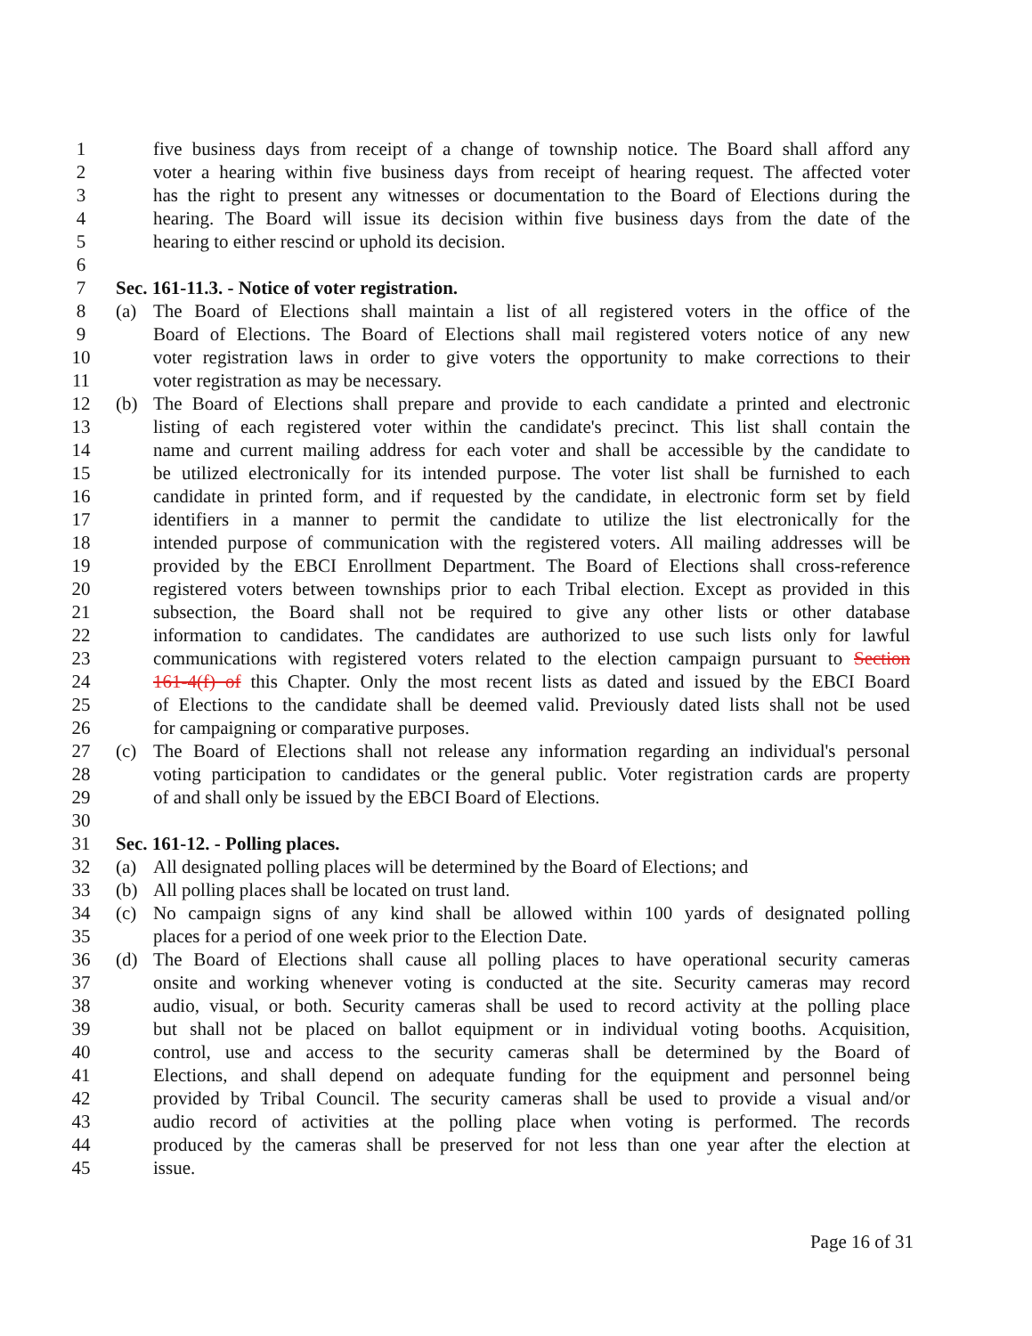1 five business days from receipt of a change of township notice. The Board shall afford any
2 voter a hearing within five business days from receipt of hearing request. The affected voter
3 has the right to present any witnesses or documentation to the Board of Elections during the
4 hearing. The Board will issue its decision within five business days from the date of the
5 hearing to either rescind or uphold its decision.
6
7 Sec. 161-11.3. - Notice of voter registration.
8 (a) The Board of Elections shall maintain a list of all registered voters in the office of the
9 Board of Elections. The Board of Elections shall mail registered voters notice of any new
10 voter registration laws in order to give voters the opportunity to make corrections to their
11 voter registration as may be necessary.
12 (b) The Board of Elections shall prepare and provide to each candidate a printed and electronic
13 listing of each registered voter within the candidate's precinct. This list shall contain the
14 name and current mailing address for each voter and shall be accessible by the candidate to
15 be utilized electronically for its intended purpose. The voter list shall be furnished to each
16 candidate in printed form, and if requested by the candidate, in electronic form set by field
17 identifiers in a manner to permit the candidate to utilize the list electronically for the
18 intended purpose of communication with the registered voters. All mailing addresses will be
19 provided by the EBCI Enrollment Department. The Board of Elections shall cross-reference
20 registered voters between townships prior to each Tribal election. Except as provided in this
21 subsection, the Board shall not be required to give any other lists or other database
22 information to candidates. The candidates are authorized to use such lists only for lawful
23 communications with registered voters related to the election campaign pursuant to Section
24 161-4(f) of this Chapter. Only the most recent lists as dated and issued by the EBCI Board
25 of Elections to the candidate shall be deemed valid. Previously dated lists shall not be used
26 for campaigning or comparative purposes.
27 (c) The Board of Elections shall not release any information regarding an individual's personal
28 voting participation to candidates or the general public. Voter registration cards are property
29 of and shall only be issued by the EBCI Board of Elections.
30
31 Sec. 161-12. - Polling places.
32 (a) All designated polling places will be determined by the Board of Elections; and
33 (b) All polling places shall be located on trust land.
34 (c) No campaign signs of any kind shall be allowed within 100 yards of designated polling
35 places for a period of one week prior to the Election Date.
36 (d) The Board of Elections shall cause all polling places to have operational security cameras
37 onsite and working whenever voting is conducted at the site. Security cameras may record
38 audio, visual, or both. Security cameras shall be used to record activity at the polling place
39 but shall not be placed on ballot equipment or in individual voting booths. Acquisition,
40 control, use and access to the security cameras shall be determined by the Board of
41 Elections, and shall depend on adequate funding for the equipment and personnel being
42 provided by Tribal Council. The security cameras shall be used to provide a visual and/or
43 audio record of activities at the polling place when voting is performed. The records
44 produced by the cameras shall be preserved for not less than one year after the election at
45 issue.
Page 16 of 31